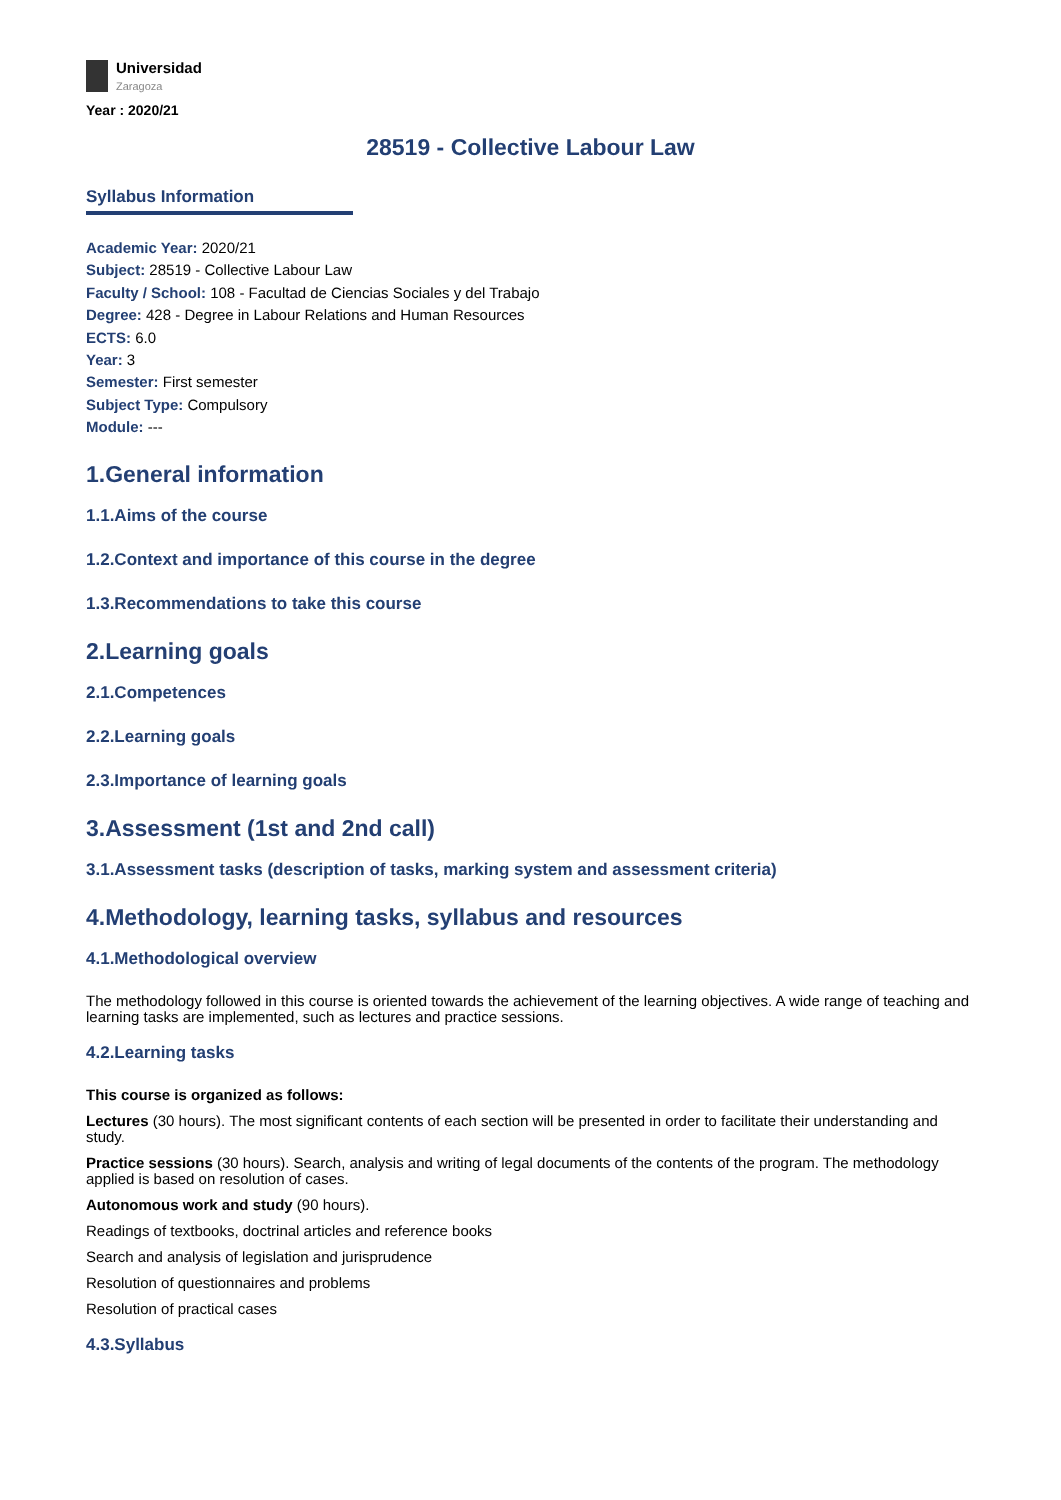Universidad
Zaragoza
Year : 2020/21
28519 - Collective Labour Law
Syllabus Information
Academic Year: 2020/21
Subject: 28519 - Collective Labour Law
Faculty / School: 108 - Facultad de Ciencias Sociales y del Trabajo
Degree: 428 - Degree in Labour Relations and Human Resources
ECTS: 6.0
Year: 3
Semester: First semester
Subject Type: Compulsory
Module: ---
1.General information
1.1.Aims of the course
1.2.Context and importance of this course in the degree
1.3.Recommendations to take this course
2.Learning goals
2.1.Competences
2.2.Learning goals
2.3.Importance of learning goals
3.Assessment (1st and 2nd call)
3.1.Assessment tasks (description of tasks, marking system and assessment criteria)
4.Methodology, learning tasks, syllabus and resources
4.1.Methodological overview
The methodology followed in this course is oriented towards the achievement of the learning objectives. A wide range of teaching and learning tasks are implemented, such as lectures and practice sessions.
4.2.Learning tasks
This course is organized as follows:
Lectures (30 hours). The most significant contents of each section will be presented in order to facilitate their understanding and study.
Practice sessions (30 hours). Search, analysis and writing of legal documents of the contents of the program. The methodology applied is based on resolution of cases.
Autonomous work and study (90 hours).
Readings of textbooks, doctrinal articles and reference books
Search and analysis of legislation and jurisprudence
Resolution of questionnaires and problems
Resolution of practical cases
4.3.Syllabus